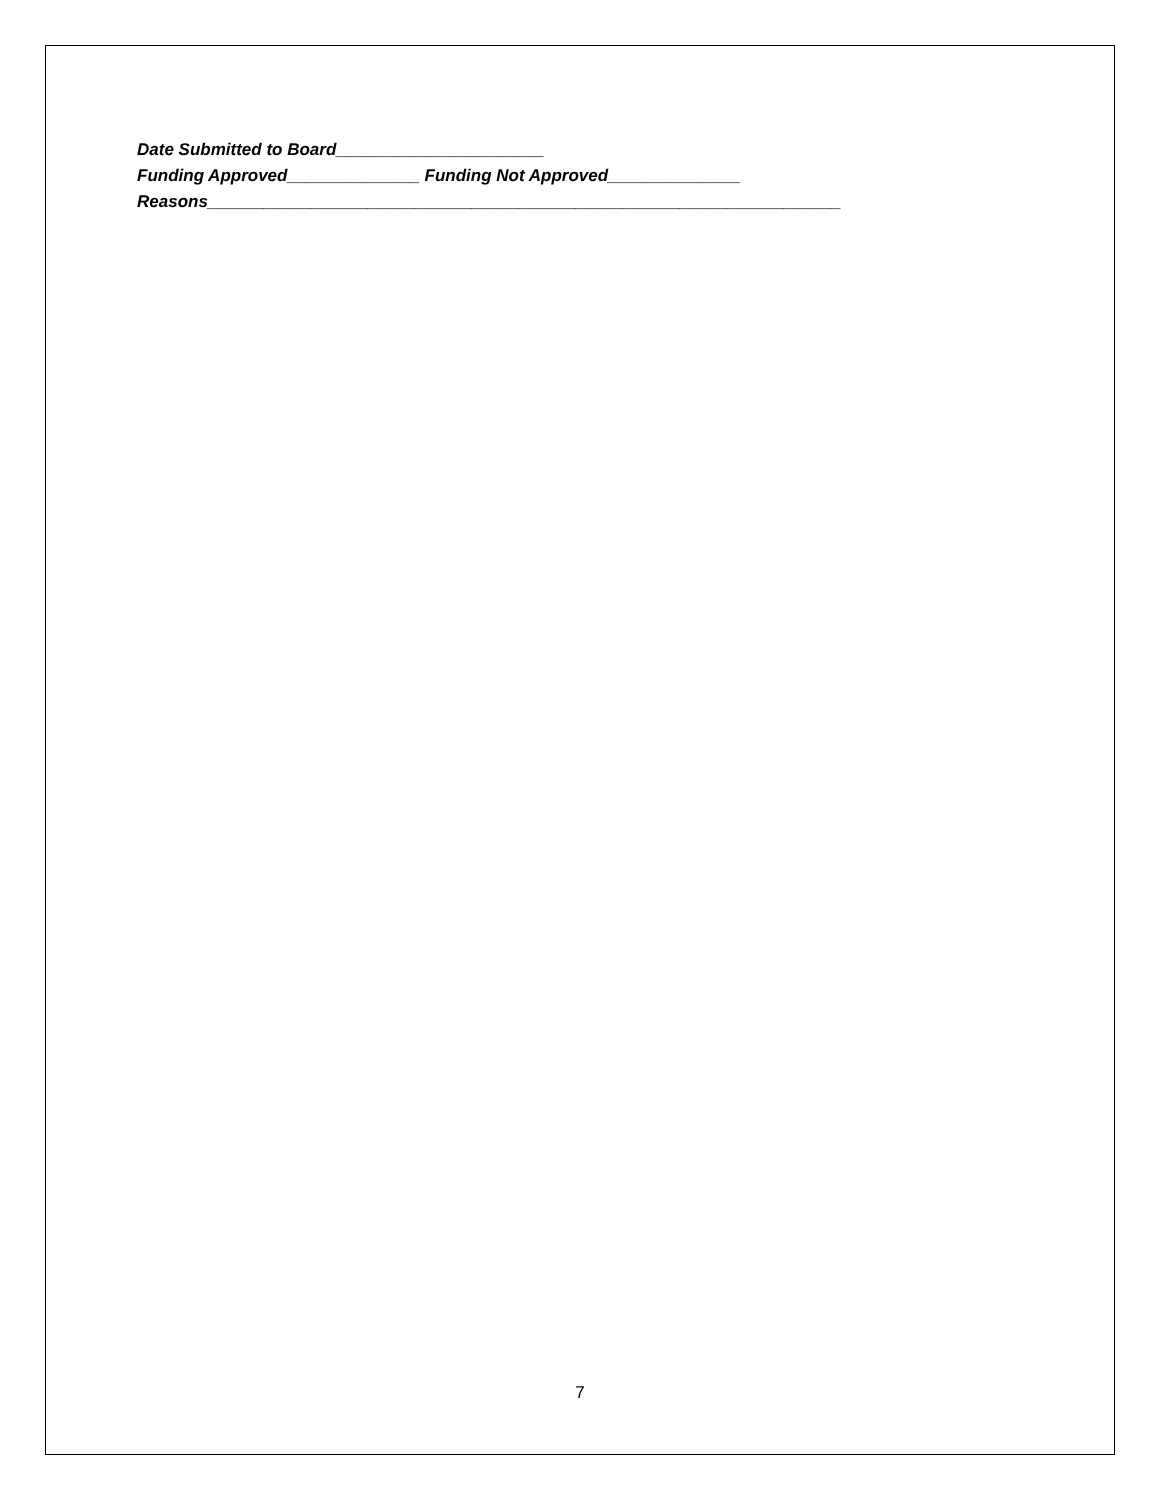Date Submitted to Board______________________
Funding Approved______________ Funding Not Approved______________
Reasons___________________________________________________________________
7